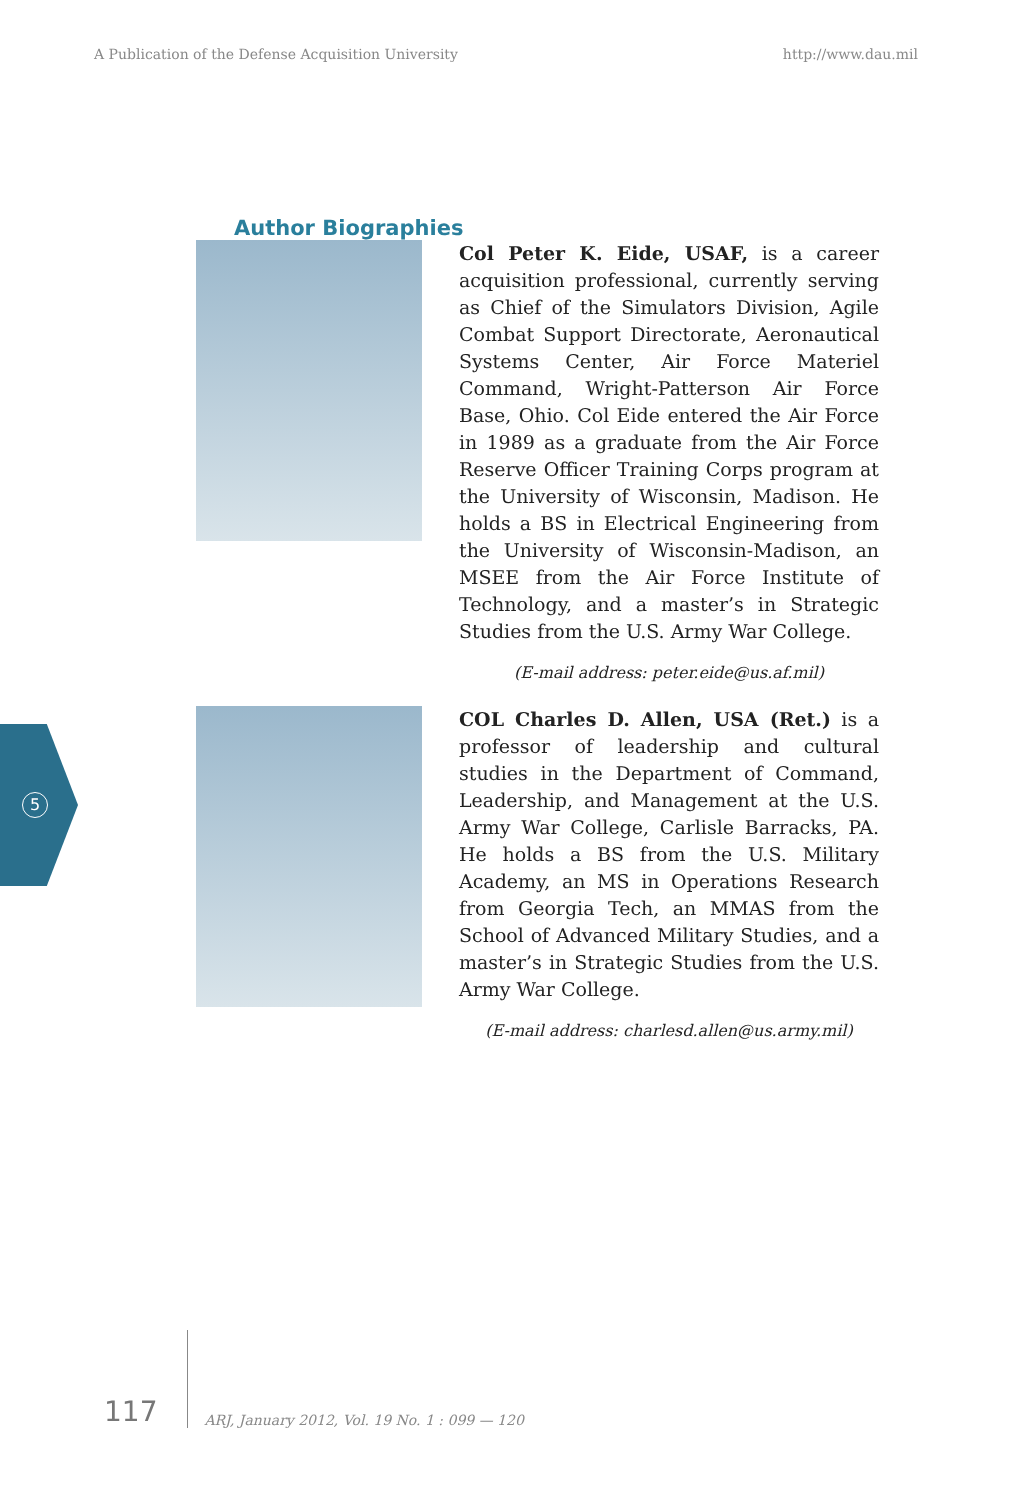A Publication of the Defense Acquisition University http://www.dau.mil
Author Biographies
Col Peter K. Eide, USAF, is a career acquisition professional, currently serving as Chief of the Simulators Division, Agile Combat Support Directorate, Aeronautical Systems Center, Air Force Materiel Command, Wright-Patterson Air Force Base, Ohio. Col Eide entered the Air Force in 1989 as a graduate from the Air Force Reserve Officer Training Corps program at the University of Wisconsin, Madison. He holds a BS in Electrical Engineering from the University of Wisconsin-Madison, an MSEE from the Air Force Institute of Technology, and a master’s in Strategic Studies from the U.S. Army War College.
(E-mail address: peter.eide@us.af.mil)
COL Charles D. Allen, USA (Ret.) is a professor of leadership and cultural studies in the Department of Command, Leadership, and Management at the U.S. Army War College, Carlisle Barracks, PA. He holds a BS from the U.S. Military Academy, an MS in Operations Research from Georgia Tech, an MMAS from the School of Advanced Military Studies, and a master’s in Strategic Studies from the U.S. Army War College.
(E-mail address: charlesd.allen@us.army.mil)
5
117
ARJ, January 2012, Vol. 19 No. 1 : 099 — 120